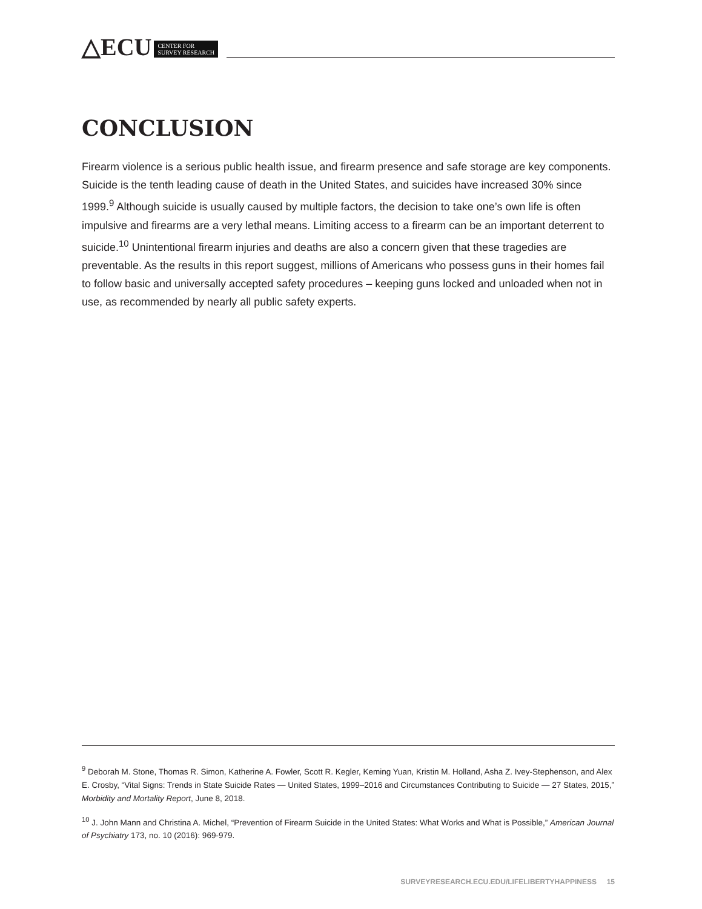△ECU CENTER FOR
SURVEY RESEARCH
CONCLUSION
Firearm violence is a serious public health issue, and firearm presence and safe storage are key components. Suicide is the tenth leading cause of death in the United States, and suicides have increased 30% since 1999.<sup>9</sup> Although suicide is usually caused by multiple factors, the decision to take one’s own life is often impulsive and firearms are a very lethal means. Limiting access to a firearm can be an important deterrent to suicide.<sup>10</sup> Unintentional firearm injuries and deaths are also a concern given that these tragedies are preventable. As the results in this report suggest, millions of Americans who possess guns in their homes fail to follow basic and universally accepted safety procedures – keeping guns locked and unloaded when not in use, as recommended by nearly all public safety experts.
<sup>9</sup> Deborah M. Stone, Thomas R. Simon, Katherine A. Fowler, Scott R. Kegler, Keming Yuan, Kristin M. Holland, Asha Z. Ivey-Stephenson, and Alex E. Crosby, “Vital Signs: Trends in State Suicide Rates — United States, 1999–2016 and Circumstances Contributing to Suicide — 27 States, 2015,” Morbidity and Mortality Report, June 8, 2018.
<sup>10</sup> J. John Mann and Christina A. Michel, “Prevention of Firearm Suicide in the United States: What Works and What is Possible,” American Journal of Psychiatry 173, no. 10 (2016): 969-979.
SURVEYRESEARCH.ECU.EDU/LIFELIBERTYHAPPINESS 15